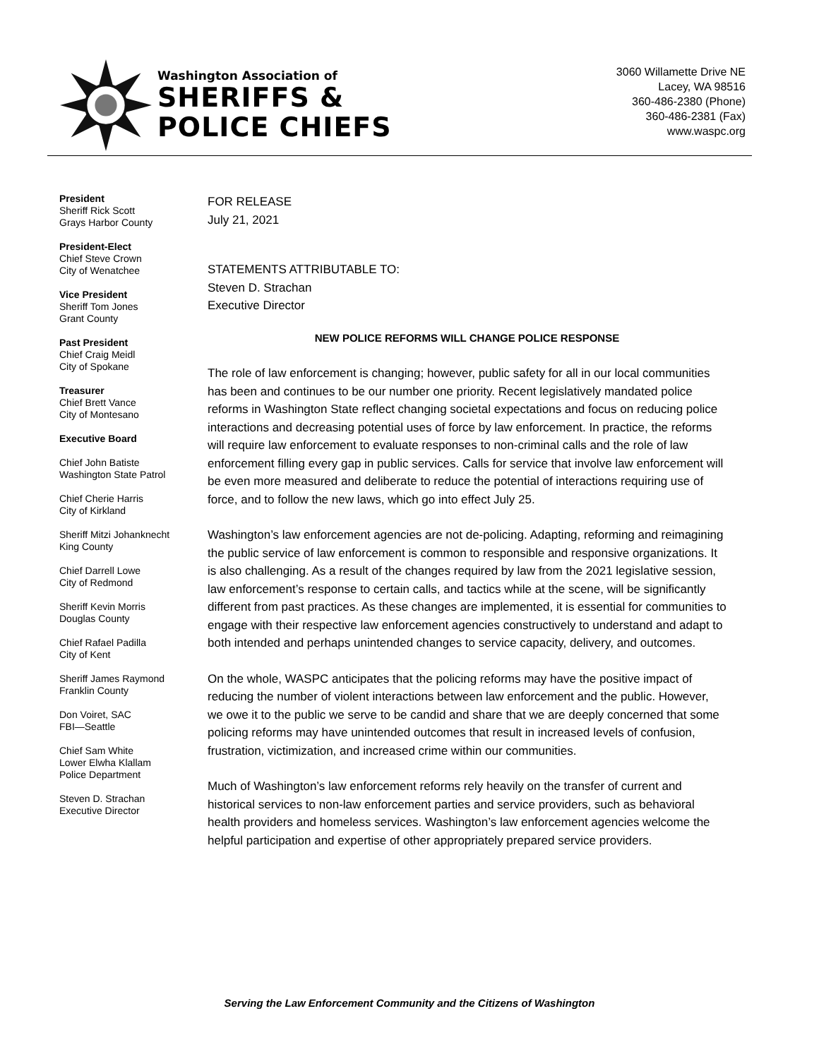Washington Association of
SHERIFFS &
POLICE CHIEFS
3060 Willamette Drive NE
Lacey, WA 98516
360-486-2380 (Phone)
360-486-2381 (Fax)
www.waspc.org
President
Sheriff Rick Scott
Grays Harbor County
President-Elect
Chief Steve Crown
City of Wenatchee
Vice President
Sheriff Tom Jones
Grant County
Past President
Chief Craig Meidl
City of Spokane
Treasurer
Chief Brett Vance
City of Montesano
Executive Board
Chief John Batiste
Washington State Patrol
Chief Cherie Harris
City of Kirkland
Sheriff Mitzi Johanknecht
King County
Chief Darrell Lowe
City of Redmond
Sheriff Kevin Morris
Douglas County
Chief Rafael Padilla
City of Kent
Sheriff James Raymond
Franklin County
Don Voiret, SAC
FBI—Seattle
Chief Sam White
Lower Elwha Klallam
Police Department
Steven D. Strachan
Executive Director
FOR RELEASE
July 21, 2021
STATEMENTS ATTRIBUTABLE TO:
Steven D. Strachan
Executive Director
NEW POLICE REFORMS WILL CHANGE POLICE RESPONSE
The role of law enforcement is changing; however, public safety for all in our local communities has been and continues to be our number one priority. Recent legislatively mandated police reforms in Washington State reflect changing societal expectations and focus on reducing police interactions and decreasing potential uses of force by law enforcement. In practice, the reforms will require law enforcement to evaluate responses to non-criminal calls and the role of law enforcement filling every gap in public services. Calls for service that involve law enforcement will be even more measured and deliberate to reduce the potential of interactions requiring use of force, and to follow the new laws, which go into effect July 25.
Washington’s law enforcement agencies are not de-policing. Adapting, reforming and reimagining the public service of law enforcement is common to responsible and responsive organizations. It is also challenging. As a result of the changes required by law from the 2021 legislative session, law enforcement’s response to certain calls, and tactics while at the scene, will be significantly different from past practices. As these changes are implemented, it is essential for communities to engage with their respective law enforcement agencies constructively to understand and adapt to both intended and perhaps unintended changes to service capacity, delivery, and outcomes.
On the whole, WASPC anticipates that the policing reforms may have the positive impact of reducing the number of violent interactions between law enforcement and the public. However, we owe it to the public we serve to be candid and share that we are deeply concerned that some policing reforms may have unintended outcomes that result in increased levels of confusion, frustration, victimization, and increased crime within our communities.
Much of Washington’s law enforcement reforms rely heavily on the transfer of current and historical services to non-law enforcement parties and service providers, such as behavioral health providers and homeless services. Washington’s law enforcement agencies welcome the helpful participation and expertise of other appropriately prepared service providers.
Serving the Law Enforcement Community and the Citizens of Washington